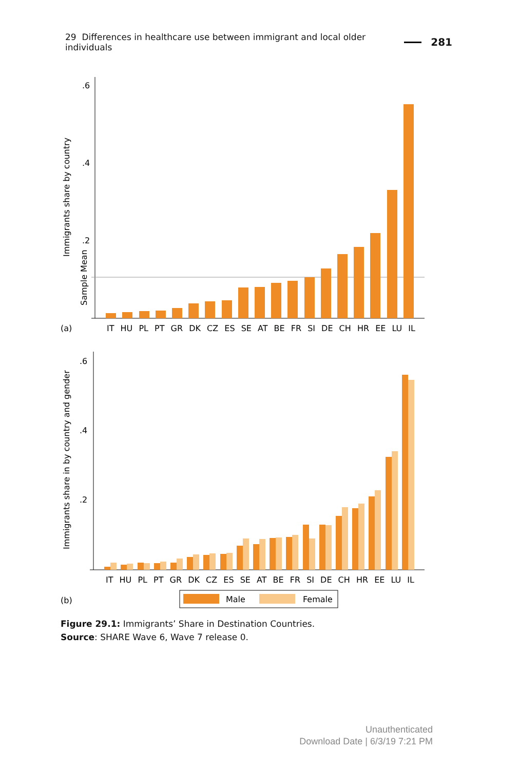29 Differences in healthcare use between immigrant and local older individuals 281
.6
.4
.2
Immigrants share by country
Sample Mean
(a)
IT HU PL PT GR DK CZ ES SE AT BE FR SI DE CH HR EE LU IL
.6
.4
.2
Immigrants share in by country and gender
IT HU PL PT GR DK CZ ES SE AT BE FR SI DE CH HR EE LU IL
(b)
Male
Female
Figure 29.1: Immigrants’ Share in Destination Countries.
Source: SHARE Wave 6, Wave 7 release 0.
Unauthenticated
Download Date | 6/3/19 7:21 PM